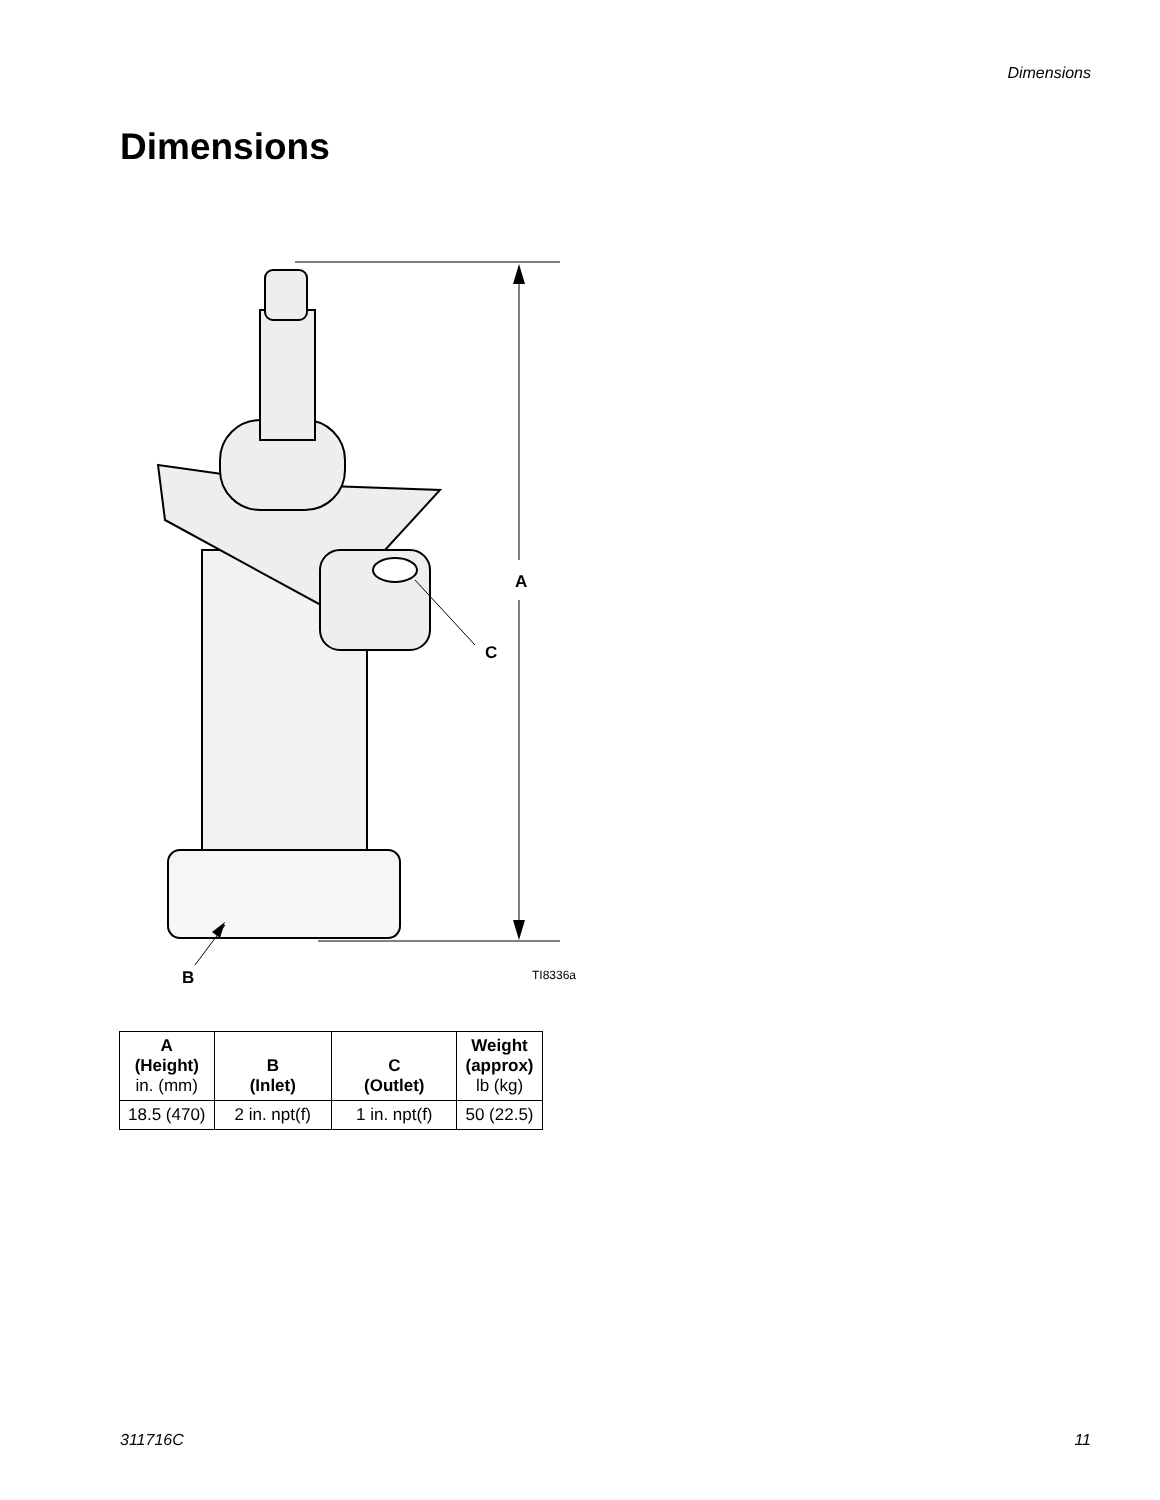Dimensions
Dimensions
A
C
B TI8336a
| A (Height) in. (mm) | B (Inlet) | C (Outlet) | Weight (approx) lb (kg) |
| --- | --- | --- | --- |
| 18.5 (470) | 2 in. npt(f) | 1 in. npt(f) | 50 (22.5) |
311716C 11